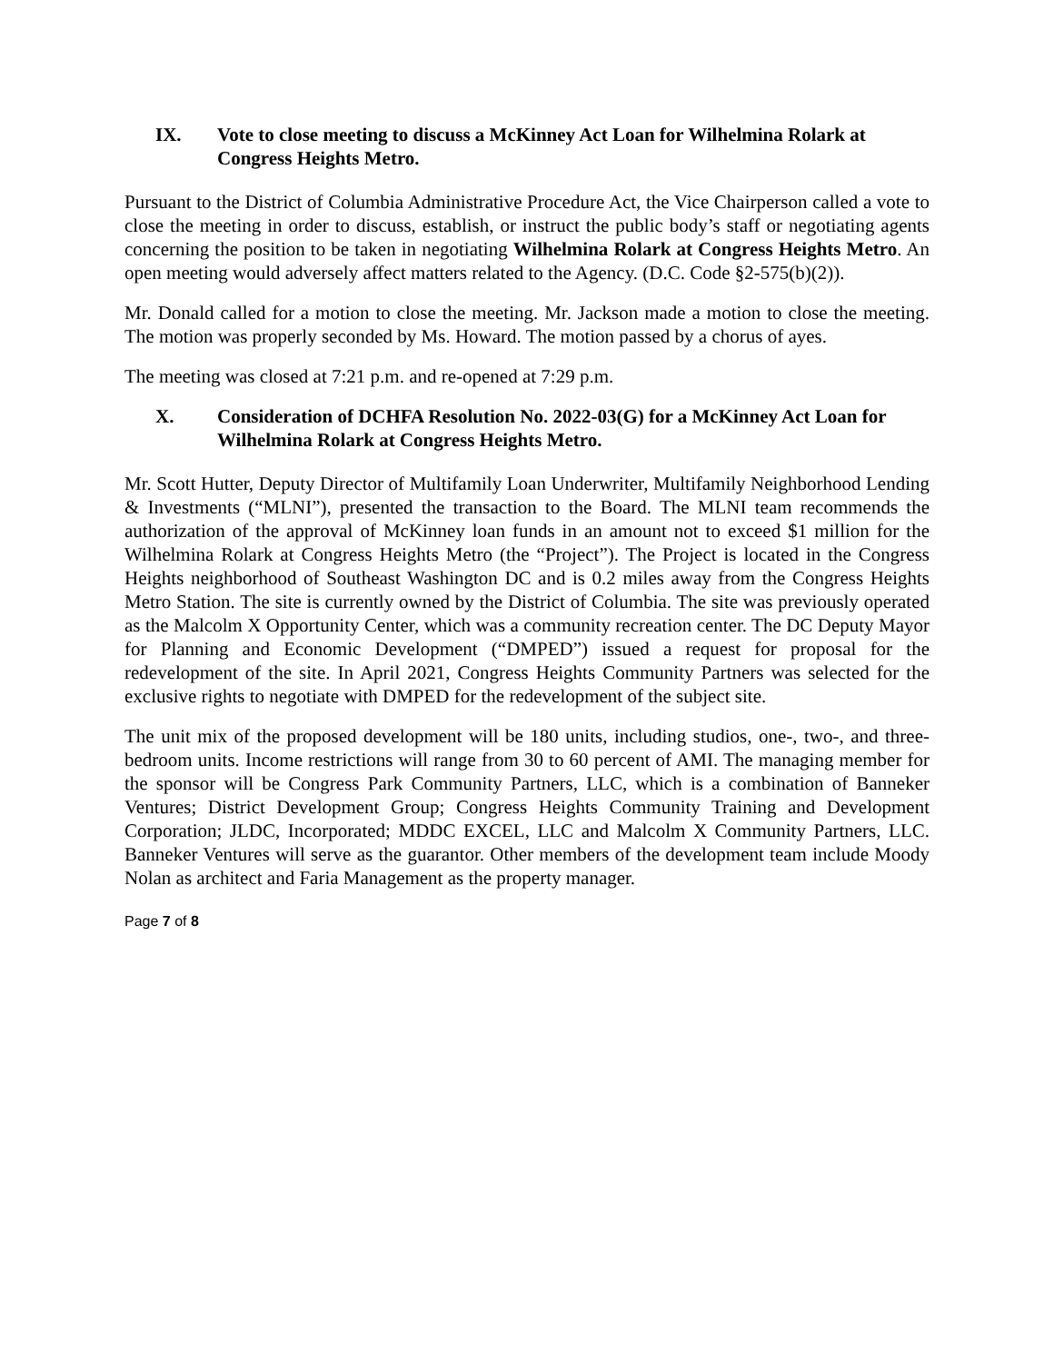IX. Vote to close meeting to discuss a McKinney Act Loan for Wilhelmina Rolark at Congress Heights Metro.
Pursuant to the District of Columbia Administrative Procedure Act, the Vice Chairperson called a vote to close the meeting in order to discuss, establish, or instruct the public body’s staff or negotiating agents concerning the position to be taken in negotiating Wilhelmina Rolark at Congress Heights Metro. An open meeting would adversely affect matters related to the Agency. (D.C. Code §2-575(b)(2)).
Mr. Donald called for a motion to close the meeting. Mr. Jackson made a motion to close the meeting. The motion was properly seconded by Ms. Howard. The motion passed by a chorus of ayes.
The meeting was closed at 7:21 p.m. and re-opened at 7:29 p.m.
X. Consideration of DCHFA Resolution No. 2022-03(G) for a McKinney Act Loan for Wilhelmina Rolark at Congress Heights Metro.
Mr. Scott Hutter, Deputy Director of Multifamily Loan Underwriter, Multifamily Neighborhood Lending & Investments (“MLNI”), presented the transaction to the Board. The MLNI team recommends the authorization of the approval of McKinney loan funds in an amount not to exceed $1 million for the Wilhelmina Rolark at Congress Heights Metro (the “Project”). The Project is located in the Congress Heights neighborhood of Southeast Washington DC and is 0.2 miles away from the Congress Heights Metro Station. The site is currently owned by the District of Columbia. The site was previously operated as the Malcolm X Opportunity Center, which was a community recreation center. The DC Deputy Mayor for Planning and Economic Development (“DMPED”) issued a request for proposal for the redevelopment of the site. In April 2021, Congress Heights Community Partners was selected for the exclusive rights to negotiate with DMPED for the redevelopment of the subject site.
The unit mix of the proposed development will be 180 units, including studios, one-, two-, and three-bedroom units. Income restrictions will range from 30 to 60 percent of AMI. The managing member for the sponsor will be Congress Park Community Partners, LLC, which is a combination of Banneker Ventures; District Development Group; Congress Heights Community Training and Development Corporation; JLDC, Incorporated; MDDC EXCEL, LLC and Malcolm X Community Partners, LLC. Banneker Ventures will serve as the guarantor. Other members of the development team include Moody Nolan as architect and Faria Management as the property manager.
Page 7 of 8